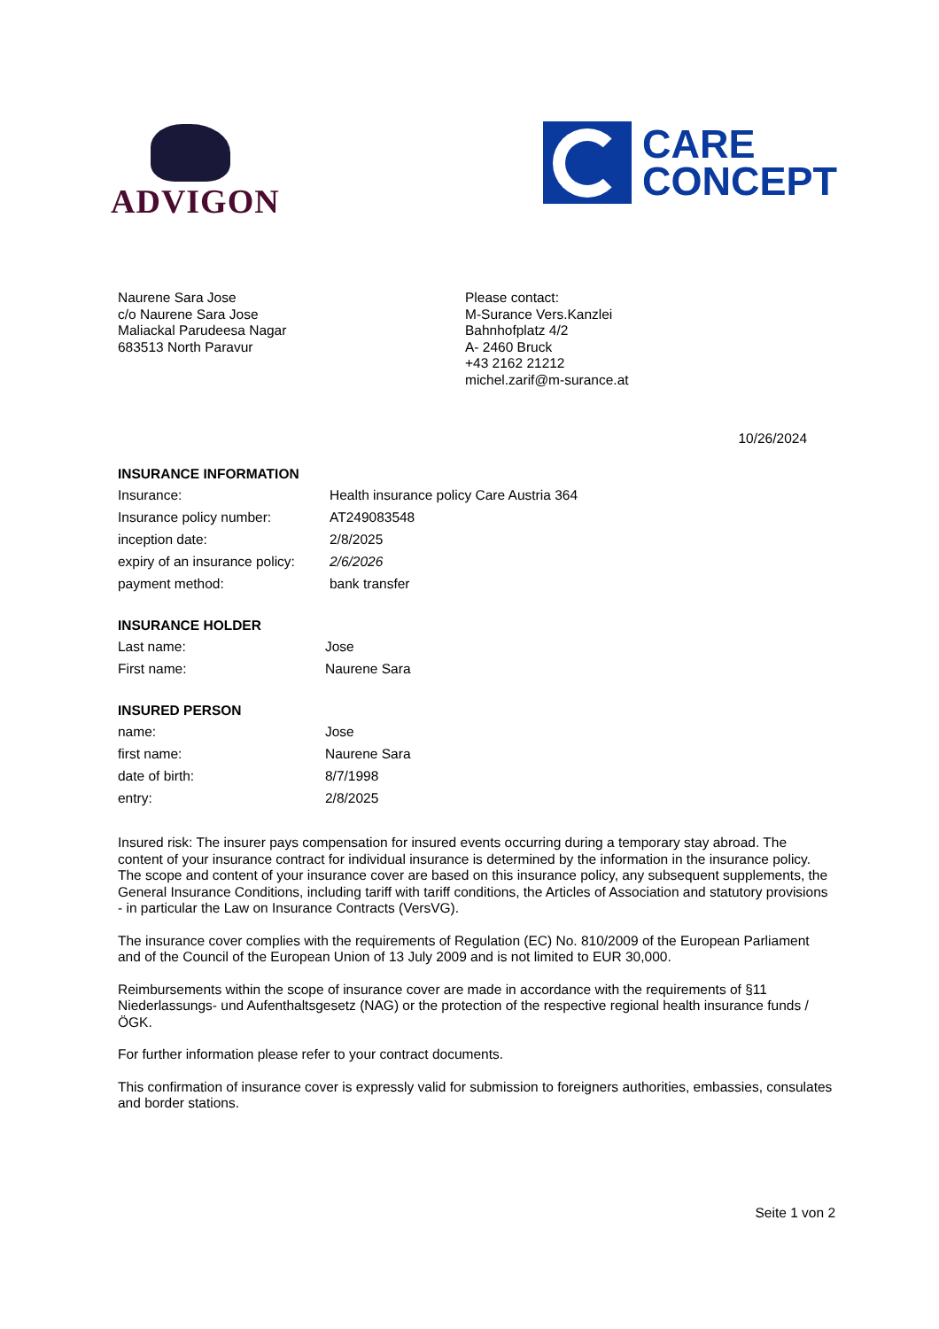ADVIGON
CARE
CONCEPT
Naurene Sara Jose
c/o Naurene Sara Jose
Maliackal Parudeesa Nagar
683513 North Paravur
Please contact:
M-Surance Vers.Kanzlei
Bahnhofplatz 4/2
A- 2460 Bruck
+43 2162 21212
michel.zarif@m-surance.at
10/26/2024
INSURANCE INFORMATION
| Insurance: | Health insurance policy Care Austria 364 |
| Insurance policy number: | AT249083548 |
| inception date: | 2/8/2025 |
| expiry of an insurance policy: | 2/6/2026 |
| payment method: | bank transfer |
INSURANCE HOLDER
| Last name: | Jose |
| First name: | Naurene Sara |
INSURED PERSON
| name: | Jose |
| first name: | Naurene Sara |
| date of birth: | 8/7/1998 |
| entry: | 2/8/2025 |
Insured risk: The insurer pays compensation for insured events occurring during a temporary stay abroad. The content of your insurance contract for individual insurance is determined by the information in the insurance policy.
The scope and content of your insurance cover are based on this insurance policy, any subsequent supplements, the General Insurance Conditions, including tariff with tariff conditions, the Articles of Association and statutory provisions - in particular the Law on Insurance Contracts (VersVG).
The insurance cover complies with the requirements of Regulation (EC) No. 810/2009 of the European Parliament and of the Council of the European Union of 13 July 2009 and is not limited to EUR 30,000.
Reimbursements within the scope of insurance cover are made in accordance with the requirements of §11 Niederlassungs- und Aufenthaltsgesetz (NAG) or the protection of the respective regional health insurance funds / ÖGK.
For further information please refer to your contract documents.
This confirmation of insurance cover is expressly valid for submission to foreigners authorities, embassies, consulates and border stations.
Seite 1 von 2